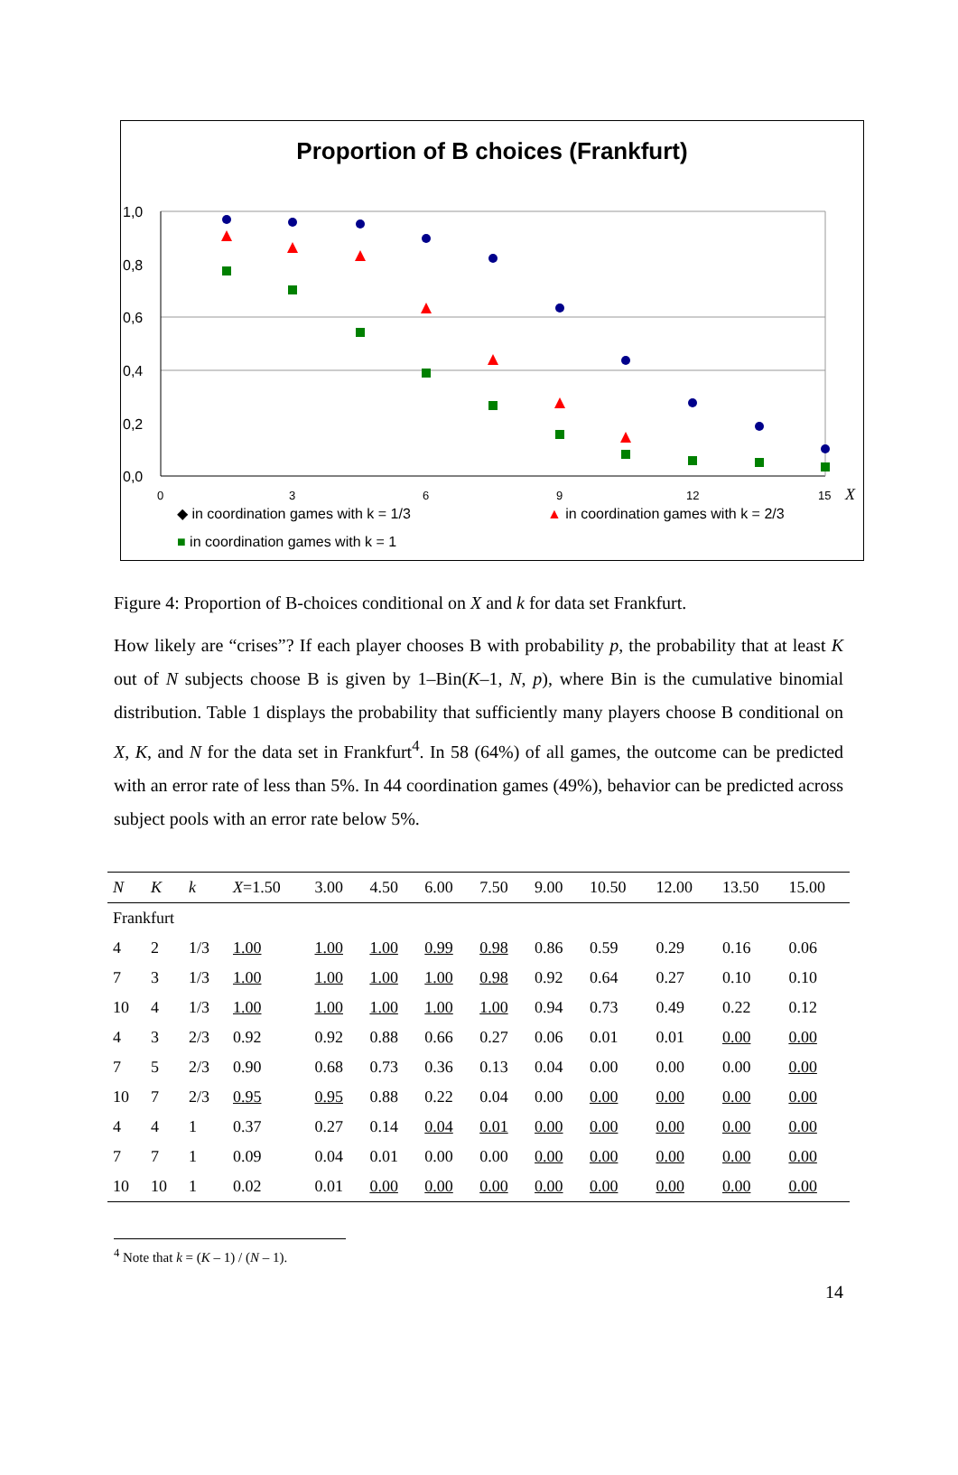Proportion of B choices (Frankfurt)
1,0
0,8
0,6
0,4
0,2
0,0
0
3
6
9
12
15
X
◆ in coordination games with k = 1/3
▲ in coordination games with k = 2/3
■ in coordination games with k = 1
Figure 4: Proportion of B-choices conditional on X and k for data set Frankfurt.
How likely are “crises”? If each player chooses B with probability p, the probability that at least K out of N subjects choose B is given by 1–Bin(K–1, N, p), where Bin is the cumulative binomial distribution. Table 1 displays the probability that sufficiently many players choose B conditional on X, K, and N for the data set in Frankfurt<sup>4</sup>. In 58 (64%) of all games, the outcome can be predicted with an error rate of less than 5%. In 44 coordination games (49%), behavior can be predicted across subject pools with an error rate below 5%.
| N | K | k | X =1.50 | 3.00 | 4.50 | 6.00 | 7.50 | 9.00 | 10.50 | 12.00 | 13.50 | 15.00 |
| --- | --- | --- | --- | --- | --- | --- | --- | --- | --- | --- | --- | --- |
| Frankfurt | | | | | | | | | | | | |
| 4 | 2 | 1/3 | 1.00 | 1.00 | 1.00 | 0.99 | 0.98 | 0.86 | 0.59 | 0.29 | 0.16 | 0.06 |
| 7 | 3 | 1/3 | 1.00 | 1.00 | 1.00 | 1.00 | 0.98 | 0.92 | 0.64 | 0.27 | 0.10 | 0.10 |
| 10 | 4 | 1/3 | 1.00 | 1.00 | 1.00 | 1.00 | 1.00 | 0.94 | 0.73 | 0.49 | 0.22 | 0.12 |
| 4 | 3 | 2/3 | 0.92 | 0.92 | 0.88 | 0.66 | 0.27 | 0.06 | 0.01 | 0.01 | 0.00 | 0.00 |
| 7 | 5 | 2/3 | 0.90 | 0.68 | 0.73 | 0.36 | 0.13 | 0.04 | 0.00 | 0.00 | 0.00 | 0.00 |
| 10 | 7 | 2/3 | 0.95 | 0.95 | 0.88 | 0.22 | 0.04 | 0.00 | 0.00 | 0.00 | 0.00 | 0.00 |
| 4 | 4 | 1 | 0.37 | 0.27 | 0.14 | 0.04 | 0.01 | 0.00 | 0.00 | 0.00 | 0.00 | 0.00 |
| 7 | 7 | 1 | 0.09 | 0.04 | 0.01 | 0.00 | 0.00 | 0.00 | 0.00 | 0.00 | 0.00 | 0.00 |
| 10 | 10 | 1 | 0.02 | 0.01 | 0.00 | 0.00 | 0.00 | 0.00 | 0.00 | 0.00 | 0.00 | 0.00 |
<sup>4</sup> Note that k = (K – 1) / (N – 1).
14